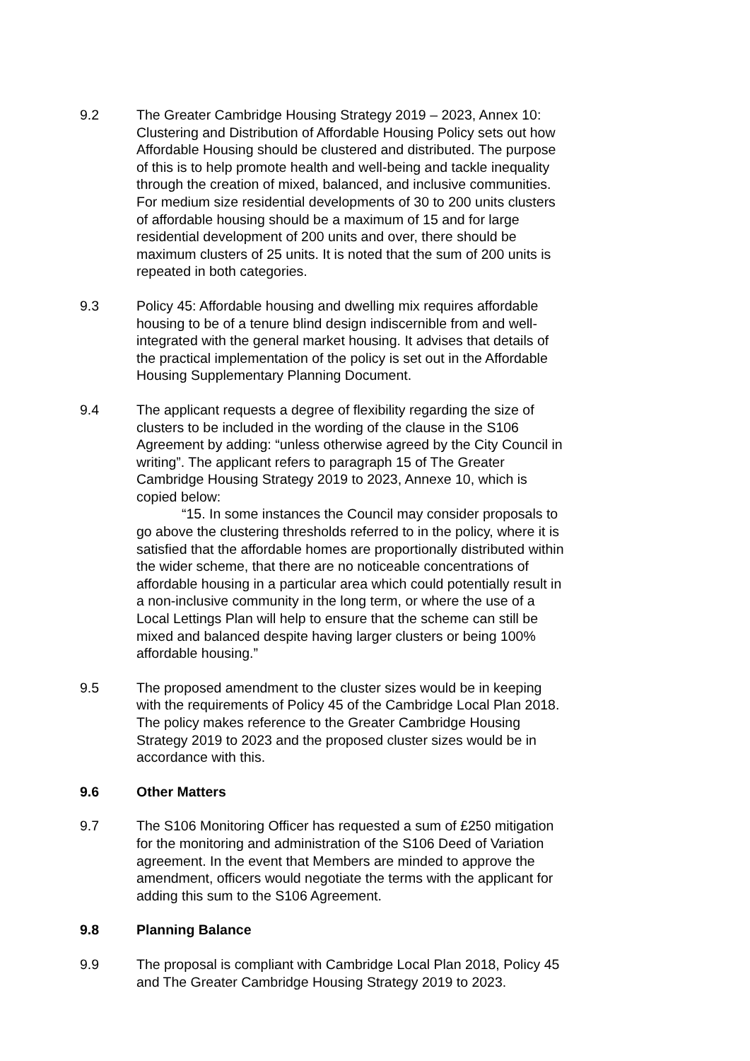9.2 The Greater Cambridge Housing Strategy 2019 – 2023, Annex 10: Clustering and Distribution of Affordable Housing Policy sets out how Affordable Housing should be clustered and distributed. The purpose of this is to help promote health and well-being and tackle inequality through the creation of mixed, balanced, and inclusive communities. For medium size residential developments of 30 to 200 units clusters of affordable housing should be a maximum of 15 and for large residential development of 200 units and over, there should be maximum clusters of 25 units. It is noted that the sum of 200 units is repeated in both categories.
9.3 Policy 45: Affordable housing and dwelling mix requires affordable housing to be of a tenure blind design indiscernible from and well-integrated with the general market housing. It advises that details of the practical implementation of the policy is set out in the Affordable Housing Supplementary Planning Document.
9.4 The applicant requests a degree of flexibility regarding the size of clusters to be included in the wording of the clause in the S106 Agreement by adding: “unless otherwise agreed by the City Council in writing”. The applicant refers to paragraph 15 of The Greater Cambridge Housing Strategy 2019 to 2023, Annexe 10, which is copied below:
“15. In some instances the Council may consider proposals to go above the clustering thresholds referred to in the policy, where it is satisfied that the affordable homes are proportionally distributed within the wider scheme, that there are no noticeable concentrations of affordable housing in a particular area which could potentially result in a non-inclusive community in the long term, or where the use of a Local Lettings Plan will help to ensure that the scheme can still be mixed and balanced despite having larger clusters or being 100% affordable housing.”
9.5 The proposed amendment to the cluster sizes would be in keeping with the requirements of Policy 45 of the Cambridge Local Plan 2018. The policy makes reference to the Greater Cambridge Housing Strategy 2019 to 2023 and the proposed cluster sizes would be in accordance with this.
9.6 Other Matters
9.7 The S106 Monitoring Officer has requested a sum of £250 mitigation for the monitoring and administration of the S106 Deed of Variation agreement. In the event that Members are minded to approve the amendment, officers would negotiate the terms with the applicant for adding this sum to the S106 Agreement.
9.8 Planning Balance
9.9 The proposal is compliant with Cambridge Local Plan 2018, Policy 45 and The Greater Cambridge Housing Strategy 2019 to 2023.